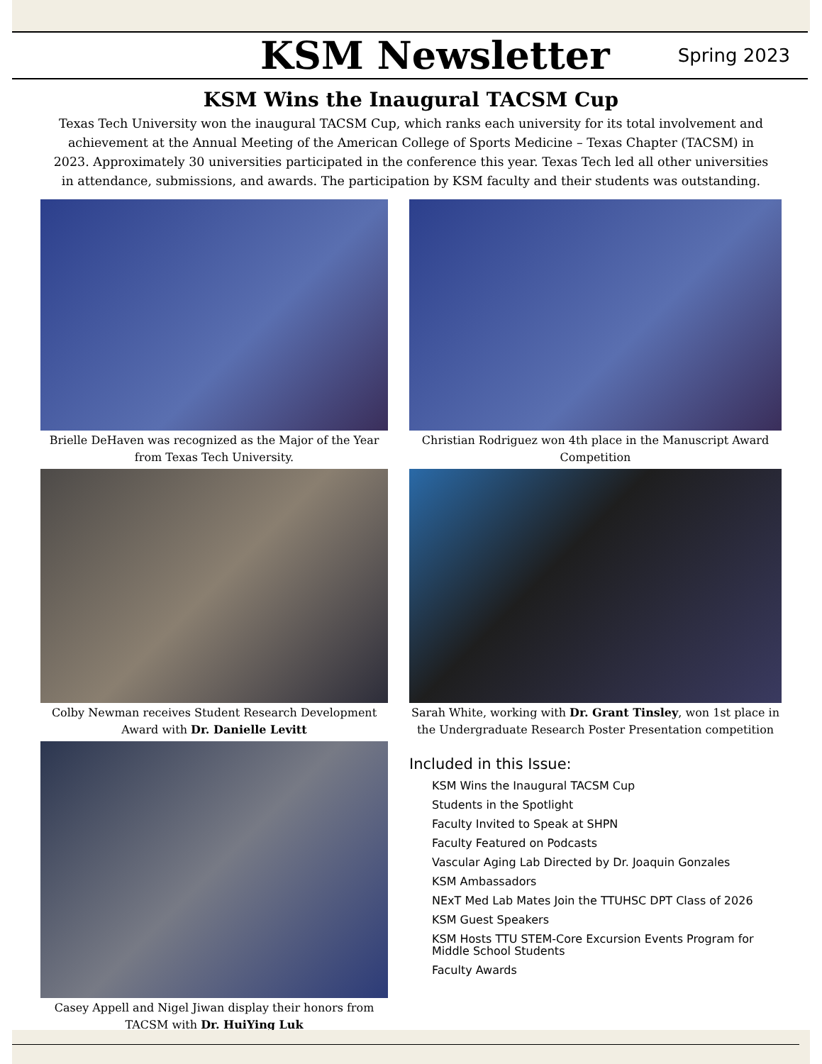KSM Newsletter
Spring 2023
KSM Wins the Inaugural TACSM Cup
Texas Tech University won the inaugural TACSM Cup, which ranks each university for its total involvement and achievement at the Annual Meeting of the American College of Sports Medicine – Texas Chapter (TACSM) in 2023. Approximately 30 universities participated in the conference this year. Texas Tech led all other universities in attendance, submissions, and awards. The participation by KSM faculty and their students was outstanding.
Brielle DeHaven was recognized as the Major of the Year from Texas Tech University.
Christian Rodriguez won 4th place in the Manuscript Award Competition
Colby Newman receives Student Research Development Award with Dr. Danielle Levitt
Sarah White, working with Dr. Grant Tinsley, won 1st place in the Undergraduate Research Poster Presentation competition
Casey Appell and Nigel Jiwan display their honors from TACSM with Dr. HuiYing Luk
Included in this Issue:
KSM Wins the Inaugural TACSM Cup
Students in the Spotlight
Faculty Invited to Speak at SHPN
Faculty Featured on Podcasts
Vascular Aging Lab Directed by Dr. Joaquin Gonzales
KSM Ambassadors
NExT Med Lab Mates Join the TTUHSC DPT Class of 2026
KSM Guest Speakers
KSM Hosts TTU STEM-Core Excursion Events Program for Middle School Students
Faculty Awards